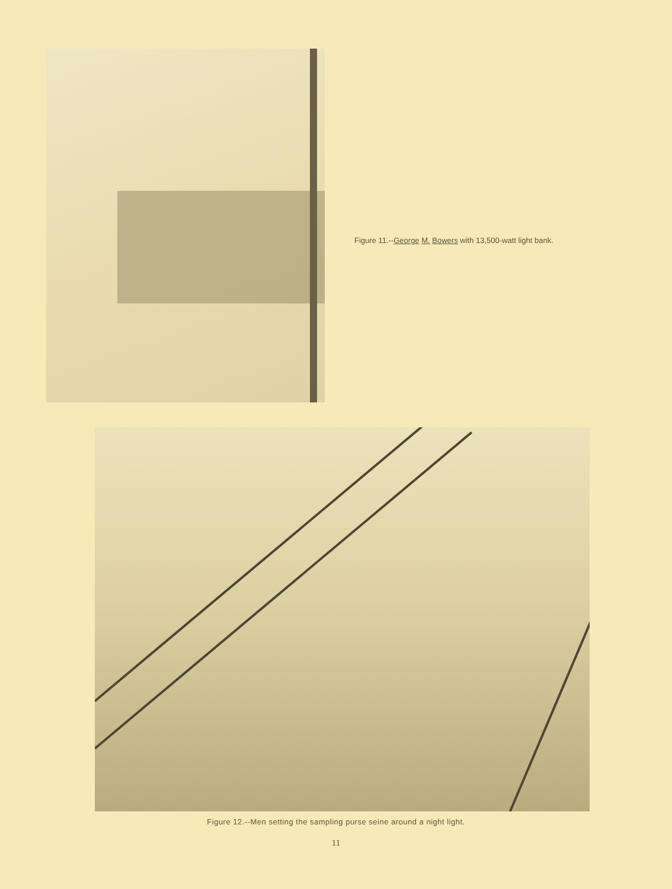Figure 11.--George M. Bowers with 13,500-watt light bank.
Figure 12.--Men setting the sampling purse seine around a night light.
11